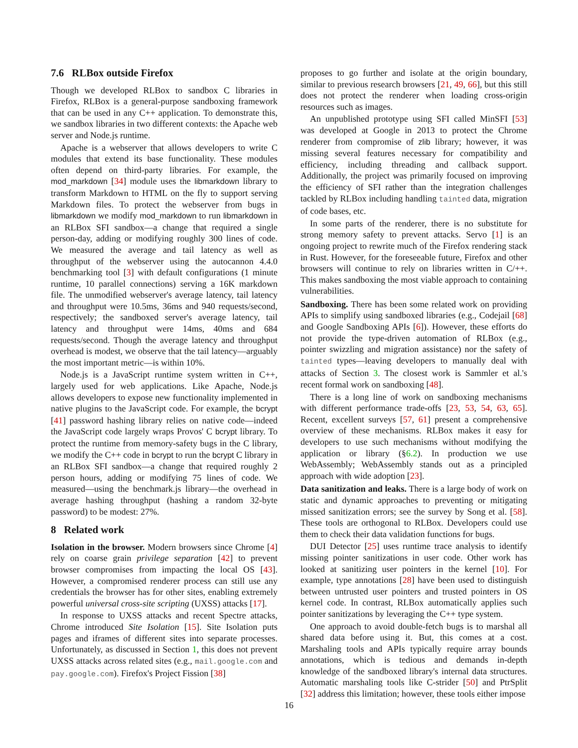7.6 RLBox outside Firefox
Though we developed RLBox to sandbox C libraries in Firefox, RLBox is a general-purpose sandboxing framework that can be used in any C++ application. To demonstrate this, we sandbox libraries in two different contexts: the Apache web server and Node.js runtime.
Apache is a webserver that allows developers to write C modules that extend its base functionality. These modules often depend on third-party libraries. For example, the mod_markdown [34] module uses the libmarkdown library to transform Markdown to HTML on the fly to support serving Markdown files. To protect the webserver from bugs in libmarkdown we modify mod_markdown to run libmarkdown in an RLBox SFI sandbox—a change that required a single person-day, adding or modifying roughly 300 lines of code. We measured the average and tail latency as well as throughput of the webserver using the autocannon 4.4.0 benchmarking tool [3] with default configurations (1 minute runtime, 10 parallel connections) serving a 16K markdown file. The unmodified webserver's average latency, tail latency and throughput were 10.5ms, 36ms and 940 requests/second, respectively; the sandboxed server's average latency, tail latency and throughput were 14ms, 40ms and 684 requests/second. Though the average latency and throughput overhead is modest, we observe that the tail latency—arguably the most important metric—is within 10%.
Node.js is a JavaScript runtime system written in C++, largely used for web applications. Like Apache, Node.js allows developers to expose new functionality implemented in native plugins to the JavaScript code. For example, the bcrypt [41] password hashing library relies on native code—indeed the JavaScript code largely wraps Provos' C bcrypt library. To protect the runtime from memory-safety bugs in the C library, we modify the C++ code in bcrypt to run the bcrypt C library in an RLBox SFI sandbox—a change that required roughly 2 person hours, adding or modifying 75 lines of code. We measured—using the benchmark.js library—the overhead in average hashing throughput (hashing a random 32-byte password) to be modest: 27%.
8 Related work
Isolation in the browser. Modern browsers since Chrome [4] rely on coarse grain privilege separation [42] to prevent browser compromises from impacting the local OS [43]. However, a compromised renderer process can still use any credentials the browser has for other sites, enabling extremely powerful universal cross-site scripting (UXSS) attacks [17].
In response to UXSS attacks and recent Spectre attacks, Chrome introduced Site Isolation [15]. Site Isolation puts pages and iframes of different sites into separate processes. Unfortunately, as discussed in Section 1, this does not prevent UXSS attacks across related sites (e.g., mail.google.com and pay.google.com). Firefox's Project Fission [38]
proposes to go further and isolate at the origin boundary, similar to previous research browsers [21, 49, 66], but this still does not protect the renderer when loading cross-origin resources such as images.
An unpublished prototype using SFI called MinSFI [53] was developed at Google in 2013 to protect the Chrome renderer from compromise of zlib library; however, it was missing several features necessary for compatibility and efficiency, including threading and callback support. Additionally, the project was primarily focused on improving the efficiency of SFI rather than the integration challenges tackled by RLBox including handling tainted data, migration of code bases, etc.
In some parts of the renderer, there is no substitute for strong memory safety to prevent attacks. Servo [1] is an ongoing project to rewrite much of the Firefox rendering stack in Rust. However, for the foreseeable future, Firefox and other browsers will continue to rely on libraries written in C/++. This makes sandboxing the most viable approach to containing vulnerabilities.
Sandboxing. There has been some related work on providing APIs to simplify using sandboxed libraries (e.g., Codejail [68] and Google Sandboxing APIs [6]). However, these efforts do not provide the type-driven automation of RLBox (e.g., pointer swizzling and migration assistance) nor the safety of tainted types—leaving developers to manually deal with attacks of Section 3. The closest work is Sammler et al.'s recent formal work on sandboxing [48].
There is a long line of work on sandboxing mechanisms with different performance trade-offs [23, 53, 54, 63, 65]. Recent, excellent surveys [57, 61] present a comprehensive overview of these mechanisms. RLBox makes it easy for developers to use such mechanisms without modifying the application or library (§6.2). In production we use WebAssembly; WebAssembly stands out as a principled approach with wide adoption [23].
Data sanitization and leaks. There is a large body of work on static and dynamic approaches to preventing or mitigating missed sanitization errors; see the survey by Song et al. [58]. These tools are orthogonal to RLBox. Developers could use them to check their data validation functions for bugs.
DUI Detector [25] uses runtime trace analysis to identify missing pointer sanitizations in user code. Other work has looked at sanitizing user pointers in the kernel [10]. For example, type annotations [28] have been used to distinguish between untrusted user pointers and trusted pointers in OS kernel code. In contrast, RLBox automatically applies such pointer sanitizations by leveraging the C++ type system.
One approach to avoid double-fetch bugs is to marshal all shared data before using it. But, this comes at a cost. Marshaling tools and APIs typically require array bounds annotations, which is tedious and demands in-depth knowledge of the sandboxed library's internal data structures. Automatic marshaling tools like C-strider [50] and PtrSplit [32] address this limitation; however, these tools either impose
16